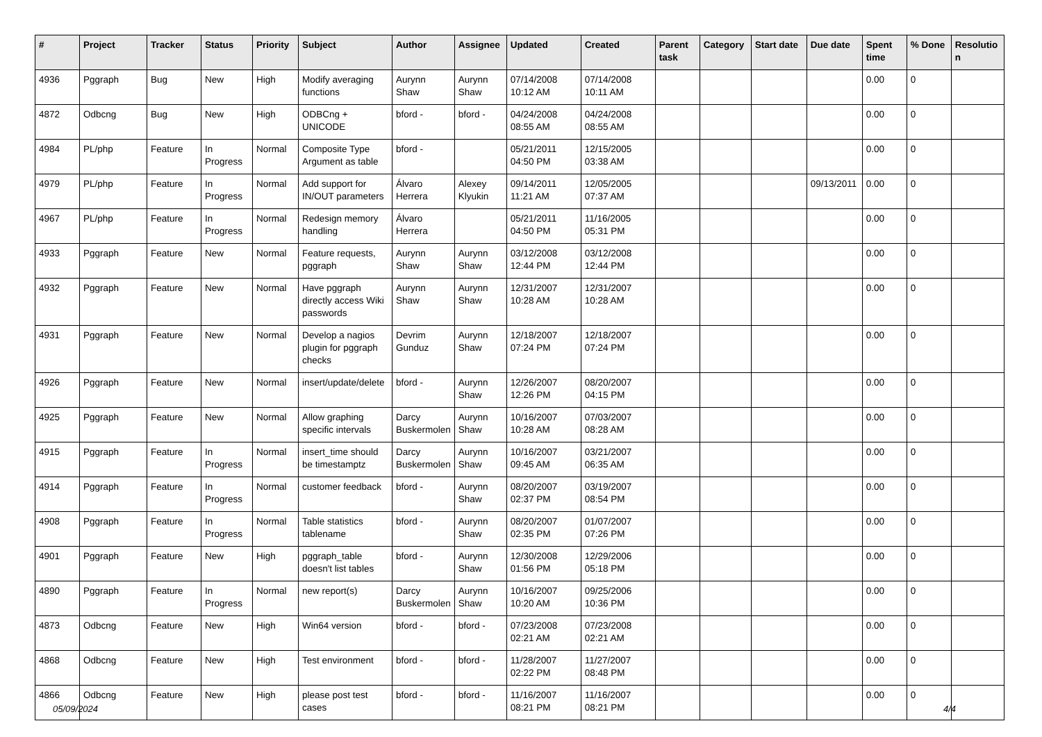| # | Project | Tracker | Status | Priority | Subject | Author | Assignee | Updated | Created | Parent task | Category | Start date | Due date | Spent time | % Done | Resolutio n |
| --- | --- | --- | --- | --- | --- | --- | --- | --- | --- | --- | --- | --- | --- | --- | --- | --- |
| 4936 | Pggraph | Bug | New | High | Modify averaging functions | Aurynn Shaw | Aurynn Shaw | 07/14/2008 10:12 AM | 07/14/2008 10:11 AM | | | | | 0.00 | 0 | |
| 4872 | Odbcng | Bug | New | High | ODBCng + UNICODE | bford - | bford - | 04/24/2008 08:55 AM | 04/24/2008 08:55 AM | | | | | 0.00 | 0 | |
| 4984 | PL/php | Feature | In Progress | Normal | Composite Type Argument as table | bford - | | 05/21/2011 04:50 PM | 12/15/2005 03:38 AM | | | | | 0.00 | 0 | |
| 4979 | PL/php | Feature | In Progress | Normal | Add support for IN/OUT parameters | Álvaro Herrera | Alexey Klyukin | 09/14/2011 11:21 AM | 12/05/2005 07:37 AM | | | | 09/13/2011 | 0.00 | 0 | |
| 4967 | PL/php | Feature | In Progress | Normal | Redesign memory handling | Álvaro Herrera | | 05/21/2011 04:50 PM | 11/16/2005 05:31 PM | | | | | 0.00 | 0 | |
| 4933 | Pggraph | Feature | New | Normal | Feature requests, pggraph | Aurynn Shaw | Aurynn Shaw | 03/12/2008 12:44 PM | 03/12/2008 12:44 PM | | | | | 0.00 | 0 | |
| 4932 | Pggraph | Feature | New | Normal | Have pggraph directly access Wiki passwords | Aurynn Shaw | Aurynn Shaw | 12/31/2007 10:28 AM | 12/31/2007 10:28 AM | | | | | 0.00 | 0 | |
| 4931 | Pggraph | Feature | New | Normal | Develop a nagios plugin for pggraph checks | Devrim Gunduz | Aurynn Shaw | 12/18/2007 07:24 PM | 12/18/2007 07:24 PM | | | | | 0.00 | 0 | |
| 4926 | Pggraph | Feature | New | Normal | insert/update/delete | bford - | Aurynn Shaw | 12/26/2007 12:26 PM | 08/20/2007 04:15 PM | | | | | 0.00 | 0 | |
| 4925 | Pggraph | Feature | New | Normal | Allow graphing specific intervals | Darcy Buskermolen | Aurynn Shaw | 10/16/2007 10:28 AM | 07/03/2007 08:28 AM | | | | | 0.00 | 0 | |
| 4915 | Pggraph | Feature | In Progress | Normal | insert_time should be timestamptz | Darcy Buskermolen | Aurynn Shaw | 10/16/2007 09:45 AM | 03/21/2007 06:35 AM | | | | | 0.00 | 0 | |
| 4914 | Pggraph | Feature | In Progress | Normal | customer feedback | bford - | Aurynn Shaw | 08/20/2007 02:37 PM | 03/19/2007 08:54 PM | | | | | 0.00 | 0 | |
| 4908 | Pggraph | Feature | In Progress | Normal | Table statistics tablename | bford - | Aurynn Shaw | 08/20/2007 02:35 PM | 01/07/2007 07:26 PM | | | | | 0.00 | 0 | |
| 4901 | Pggraph | Feature | New | High | pggraph_table doesn't list tables | bford - | Aurynn Shaw | 12/30/2008 01:56 PM | 12/29/2006 05:18 PM | | | | | 0.00 | 0 | |
| 4890 | Pggraph | Feature | In Progress | Normal | new report(s) | Darcy Buskermolen | Aurynn Shaw | 10/16/2007 10:20 AM | 09/25/2006 10:36 PM | | | | | 0.00 | 0 | |
| 4873 | Odbcng | Feature | New | High | Win64 version | bford - | bford - | 07/23/2008 02:21 AM | 07/23/2008 02:21 AM | | | | | 0.00 | 0 | |
| 4868 | Odbcng | Feature | New | High | Test environment | bford - | bford - | 11/28/2007 02:22 PM | 11/27/2007 08:48 PM | | | | | 0.00 | 0 | |
| 4866 | Odbcng | Feature | New | High | please post test cases | bford - | bford - | 11/16/2007 08:21 PM | 11/16/2007 08:21 PM | | | | | 0.00 | 0 | |
05/09/2024 4/4